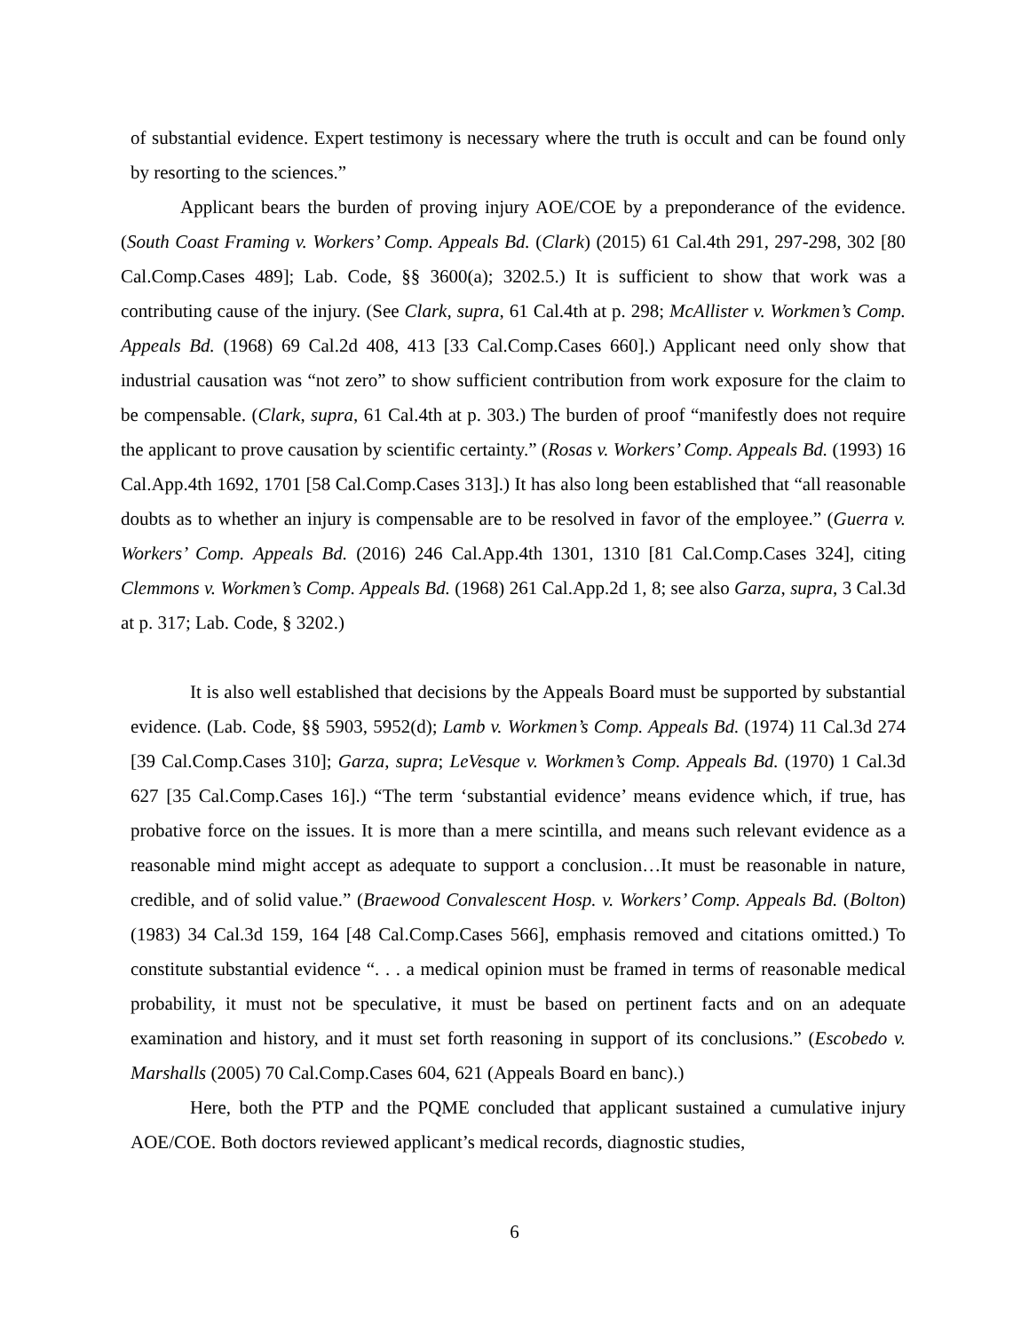of substantial evidence. Expert testimony is necessary where the truth is occult and can be found only by resorting to the sciences.”
Applicant bears the burden of proving injury AOE/COE by a preponderance of the evidence. (South Coast Framing v. Workers’ Comp. Appeals Bd. (Clark) (2015) 61 Cal.4th 291, 297-298, 302 [80 Cal.Comp.Cases 489]; Lab. Code, §§ 3600(a); 3202.5.) It is sufficient to show that work was a contributing cause of the injury. (See Clark, supra, 61 Cal.4th at p. 298; McAllister v. Workmen’s Comp. Appeals Bd. (1968) 69 Cal.2d 408, 413 [33 Cal.Comp.Cases 660].) Applicant need only show that industrial causation was “not zero” to show sufficient contribution from work exposure for the claim to be compensable. (Clark, supra, 61 Cal.4th at p. 303.) The burden of proof “manifestly does not require the applicant to prove causation by scientific certainty.” (Rosas v. Workers’ Comp. Appeals Bd. (1993) 16 Cal.App.4th 1692, 1701 [58 Cal.Comp.Cases 313].) It has also long been established that “all reasonable doubts as to whether an injury is compensable are to be resolved in favor of the employee.” (Guerra v. Workers’ Comp. Appeals Bd. (2016) 246 Cal.App.4th 1301, 1310 [81 Cal.Comp.Cases 324], citing Clemmons v. Workmen’s Comp. Appeals Bd. (1968) 261 Cal.App.2d 1, 8; see also Garza, supra, 3 Cal.3d at p. 317; Lab. Code, § 3202.)
It is also well established that decisions by the Appeals Board must be supported by substantial evidence. (Lab. Code, §§ 5903, 5952(d); Lamb v. Workmen’s Comp. Appeals Bd. (1974) 11 Cal.3d 274 [39 Cal.Comp.Cases 310]; Garza, supra; LeVesque v. Workmen’s Comp. Appeals Bd. (1970) 1 Cal.3d 627 [35 Cal.Comp.Cases 16].) “The term ‘substantial evidence’ means evidence which, if true, has probative force on the issues. It is more than a mere scintilla, and means such relevant evidence as a reasonable mind might accept as adequate to support a conclusion…It must be reasonable in nature, credible, and of solid value.” (Braewood Convalescent Hosp. v. Workers’ Comp. Appeals Bd. (Bolton) (1983) 34 Cal.3d 159, 164 [48 Cal.Comp.Cases 566], emphasis removed and citations omitted.) To constitute substantial evidence “. . . a medical opinion must be framed in terms of reasonable medical probability, it must not be speculative, it must be based on pertinent facts and on an adequate examination and history, and it must set forth reasoning in support of its conclusions.” (Escobedo v. Marshalls (2005) 70 Cal.Comp.Cases 604, 621 (Appeals Board en banc).)
Here, both the PTP and the PQME concluded that applicant sustained a cumulative injury AOE/COE. Both doctors reviewed applicant’s medical records, diagnostic studies,
6